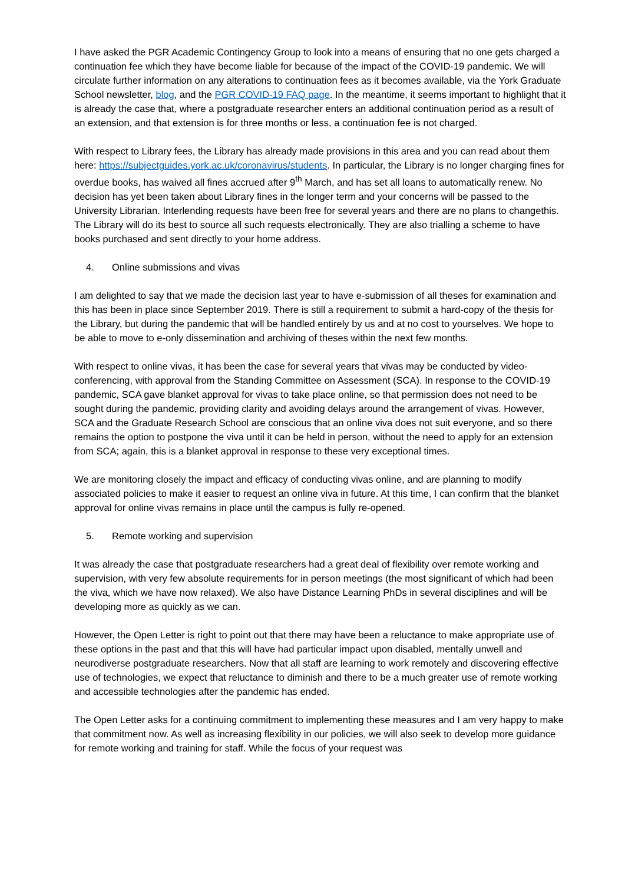I have asked the PGR Academic Contingency Group to look into a means of ensuring that no one gets charged a continuation fee which they have become liable for because of the impact of the COVID-19 pandemic. We will circulate further information on any alterations to continuation fees as it becomes available, via the York Graduate School newsletter, blog, and the PGR COVID-19 FAQ page. In the meantime, it seems important to highlight that it is already the case that, where a postgraduate researcher enters an additional continuation period as a result of an extension, and that extension is for three months or less, a continuation fee is not charged.
With respect to Library fees, the Library has already made provisions in this area and you can read about them here: https://subjectguides.york.ac.uk/coronavirus/students. In particular, the Library is no longer charging fines for overdue books, has waived all fines accrued after 9<sup>th</sup> March, and has set all loans to automatically renew. No decision has yet been taken about Library fines in the longer term and your concerns will be passed to the University Librarian. Interlending requests have been free for several years and there are no plans to changethis. The Library will do its best to source all such requests electronically. They are also trialling a scheme to have books purchased and sent directly to your home address.
4. Online submissions and vivas
I am delighted to say that we made the decision last year to have e-submission of all theses for examination and this has been in place since September 2019. There is still a requirement to submit a hard-copy of the thesis for the Library, but during the pandemic that will be handled entirely by us and at no cost to yourselves. We hope to be able to move to e-only dissemination and archiving of theses within the next few months.
With respect to online vivas, it has been the case for several years that vivas may be conducted by video-conferencing, with approval from the Standing Committee on Assessment (SCA). In response to the COVID-19 pandemic, SCA gave blanket approval for vivas to take place online, so that permission does not need to be sought during the pandemic, providing clarity and avoiding delays around the arrangement of vivas. However, SCA and the Graduate Research School are conscious that an online viva does not suit everyone, and so there remains the option to postpone the viva until it can be held in person, without the need to apply for an extension from SCA; again, this is a blanket approval in response to these very exceptional times.
We are monitoring closely the impact and efficacy of conducting vivas online, and are planning to modify associated policies to make it easier to request an online viva in future. At this time, I can confirm that the blanket approval for online vivas remains in place until the campus is fully re-opened.
5. Remote working and supervision
It was already the case that postgraduate researchers had a great deal of flexibility over remote working and supervision, with very few absolute requirements for in person meetings (the most significant of which had been the viva, which we have now relaxed). We also have Distance Learning PhDs in several disciplines and will be developing more as quickly as we can.
However, the Open Letter is right to point out that there may have been a reluctance to make appropriate use of these options in the past and that this will have had particular impact upon disabled, mentally unwell and neurodiverse postgraduate researchers. Now that all staff are learning to work remotely and discovering effective use of technologies, we expect that reluctance to diminish and there to be a much greater use of remote working and accessible technologies after the pandemic has ended.
The Open Letter asks for a continuing commitment to implementing these measures and I am very happy to make that commitment now. As well as increasing flexibility in our policies, we will also seek to develop more guidance for remote working and training for staff. While the focus of your request was